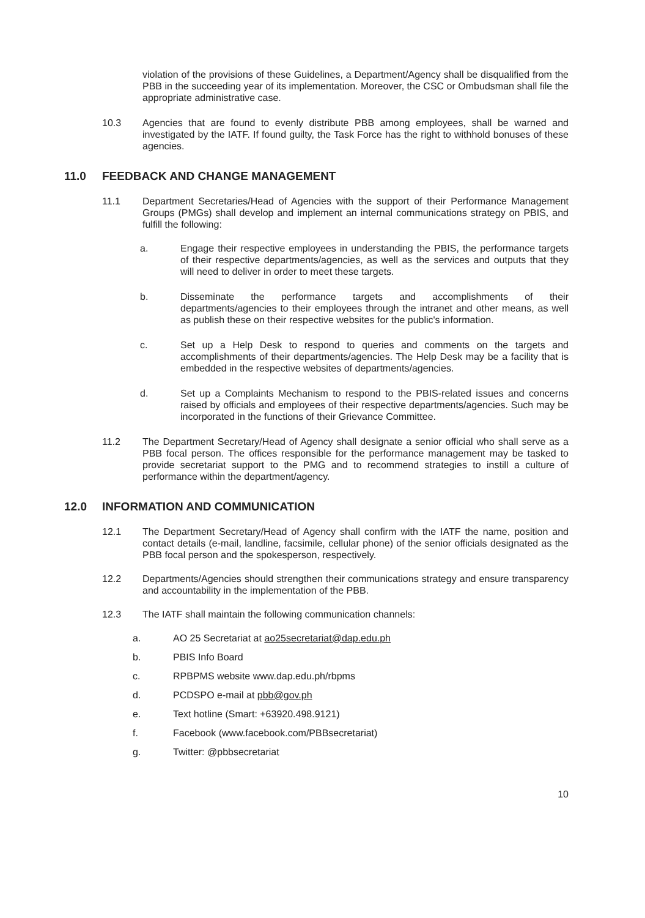violation of the provisions of these Guidelines, a Department/Agency shall be disqualified from the PBB in the succeeding year of its implementation. Moreover, the CSC or Ombudsman shall file the appropriate administrative case.
10.3 Agencies that are found to evenly distribute PBB among employees, shall be warned and investigated by the IATF. If found guilty, the Task Force has the right to withhold bonuses of these agencies.
11.0 FEEDBACK AND CHANGE MANAGEMENT
11.1 Department Secretaries/Head of Agencies with the support of their Performance Management Groups (PMGs) shall develop and implement an internal communications strategy on PBIS, and fulfill the following:
a. Engage their respective employees in understanding the PBIS, the performance targets of their respective departments/agencies, as well as the services and outputs that they will need to deliver in order to meet these targets.
b. Disseminate the performance targets and accomplishments of their departments/agencies to their employees through the intranet and other means, as well as publish these on their respective websites for the public's information.
c. Set up a Help Desk to respond to queries and comments on the targets and accomplishments of their departments/agencies. The Help Desk may be a facility that is embedded in the respective websites of departments/agencies.
d. Set up a Complaints Mechanism to respond to the PBIS-related issues and concerns raised by officials and employees of their respective departments/agencies. Such may be incorporated in the functions of their Grievance Committee.
11.2 The Department Secretary/Head of Agency shall designate a senior official who shall serve as a PBB focal person. The offices responsible for the performance management may be tasked to provide secretariat support to the PMG and to recommend strategies to instill a culture of performance within the department/agency.
12.0 INFORMATION AND COMMUNICATION
12.1 The Department Secretary/Head of Agency shall confirm with the IATF the name, position and contact details (e-mail, landline, facsimile, cellular phone) of the senior officials designated as the PBB focal person and the spokesperson, respectively.
12.2 Departments/Agencies should strengthen their communications strategy and ensure transparency and accountability in the implementation of the PBB.
12.3 The IATF shall maintain the following communication channels:
a. AO 25 Secretariat at ao25secretariat@dap.edu.ph
b. PBIS Info Board
c. RPBPMS website www.dap.edu.ph/rbpms
d. PCDSPO e-mail at pbb@gov.ph
e. Text hotline (Smart: +63920.498.9121)
f. Facebook (www.facebook.com/PBBsecretariat)
g. Twitter: @pbbsecretariat
10